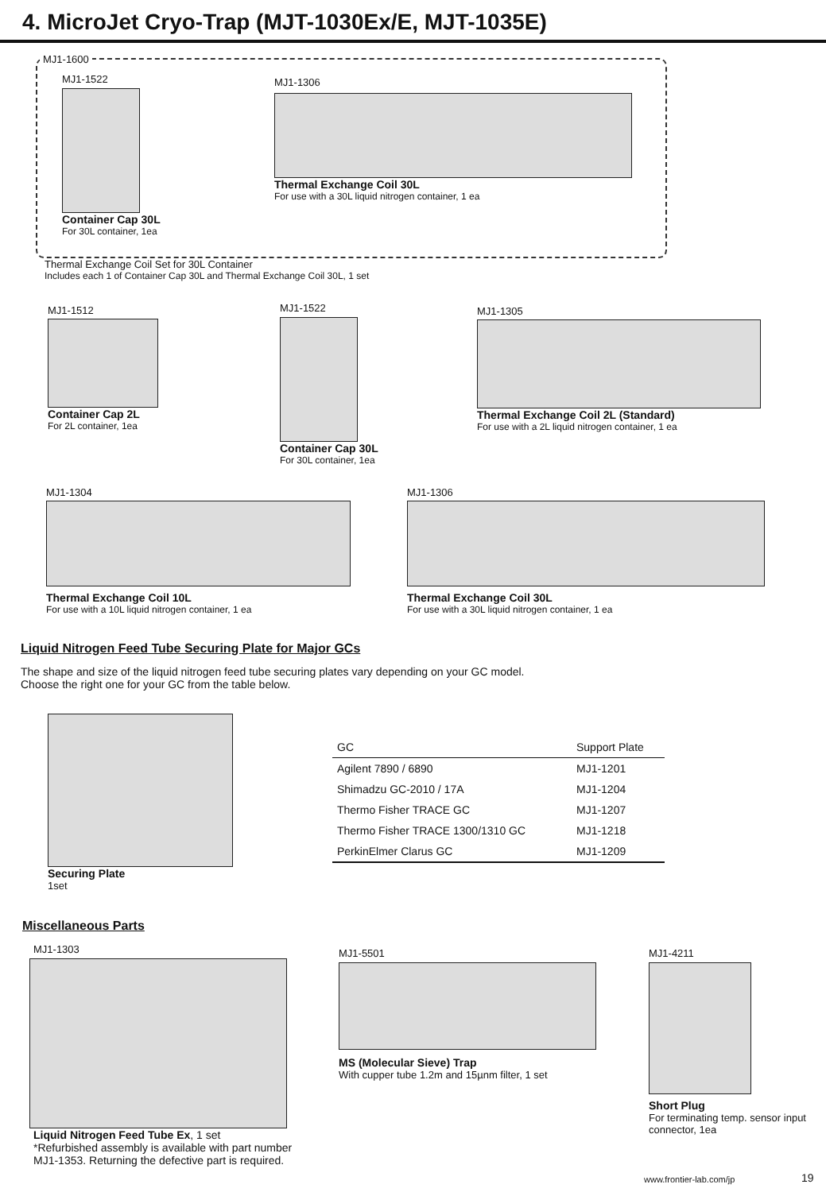4. MicroJet Cryo-Trap (MJT-1030Ex/E, MJT-1035E)
MJ1-1600
MJ1-1522
Container Cap 30L
For 30L container, 1ea
MJ1-1306
Thermal Exchange Coil 30L
For use with a 30L liquid nitrogen container, 1 ea
Thermal Exchange Coil Set for 30L Container
Includes each 1 of Container Cap 30L and Thermal Exchange Coil 30L, 1 set
MJ1-1512
Container Cap 2L
For 2L container, 1ea
MJ1-1522
Container Cap 30L
For 30L container, 1ea
MJ1-1305
Thermal Exchange Coil 2L (Standard)
For use with a 2L liquid nitrogen container, 1 ea
MJ1-1304
Thermal Exchange Coil 10L
For use with a 10L liquid nitrogen container, 1 ea
MJ1-1306
Thermal Exchange Coil 30L
For use with a 30L liquid nitrogen container, 1 ea
Liquid Nitrogen Feed Tube Securing Plate for Major GCs
The shape and size of the liquid nitrogen feed tube securing plates vary depending on your GC model.
Choose the right one for your GC from the table below.
Securing Plate
1set
| GC | Support Plate |
| --- | --- |
| Agilent 7890 / 6890 | MJ1-1201 |
| Shimadzu GC-2010 / 17A | MJ1-1204 |
| Thermo Fisher TRACE GC | MJ1-1207 |
| Thermo Fisher TRACE 1300/1310 GC | MJ1-1218 |
| PerkinElmer Clarus GC | MJ1-1209 |
Miscellaneous Parts
MJ1-1303
Liquid Nitrogen Feed Tube Ex, 1 set
*Refurbished assembly is available with part number
MJ1-1353. Returning the defective part is required.
MJ1-5501
MS (Molecular Sieve) Trap
With cupper tube 1.2m and 15µnm filter, 1 set
MJ1-4211
Short Plug
For terminating temp. sensor input connector, 1ea
www.frontier-lab.com/jp 19